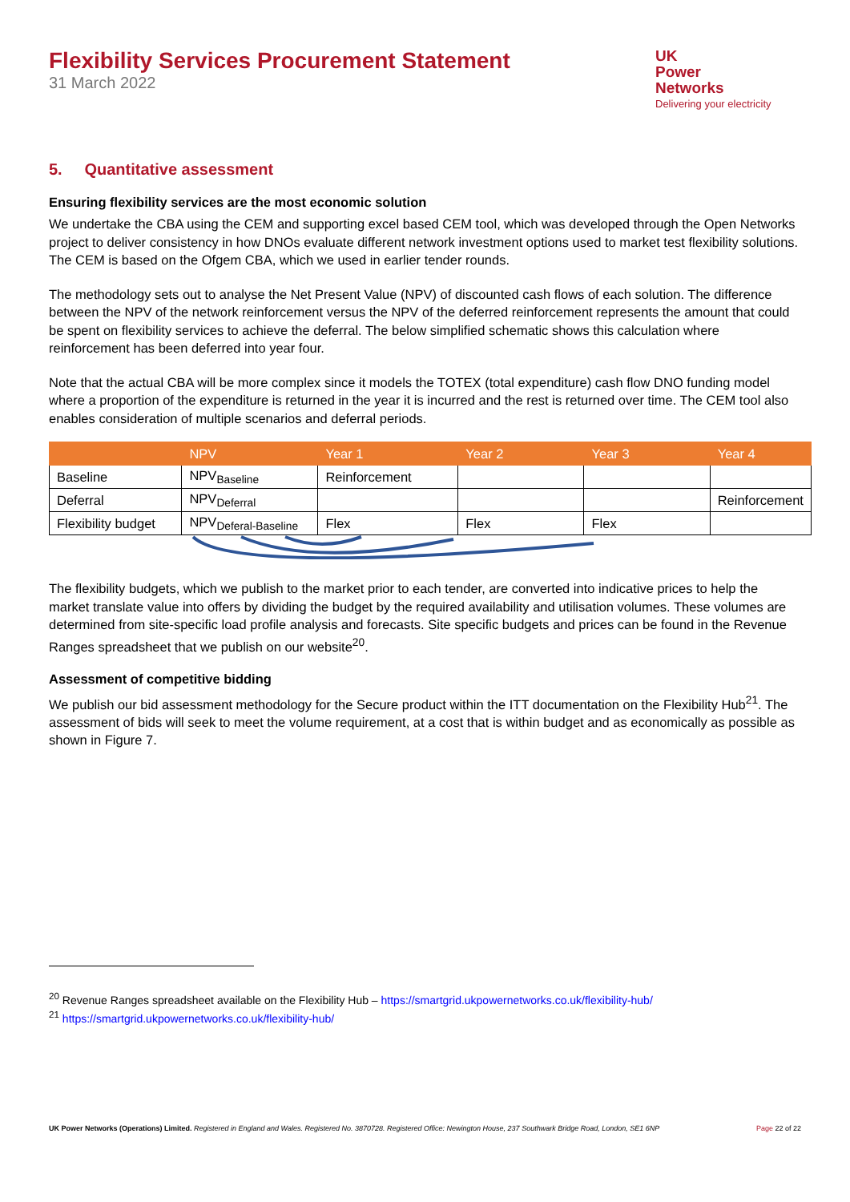Flexibility Services Procurement Statement
31 March 2022
UK
Power
Networks
Delivering your electricity
5. Quantitative assessment
Ensuring flexibility services are the most economic solution
We undertake the CBA using the CEM and supporting excel based CEM tool, which was developed through the Open Networks project to deliver consistency in how DNOs evaluate different network investment options used to market test flexibility solutions. The CEM is based on the Ofgem CBA, which we used in earlier tender rounds.
The methodology sets out to analyse the Net Present Value (NPV) of discounted cash flows of each solution. The difference between the NPV of the network reinforcement versus the NPV of the deferred reinforcement represents the amount that could be spent on flexibility services to achieve the deferral. The below simplified schematic shows this calculation where reinforcement has been deferred into year four.
Note that the actual CBA will be more complex since it models the TOTEX (total expenditure) cash flow DNO funding model where a proportion of the expenditure is returned in the year it is incurred and the rest is returned over time. The CEM tool also enables consideration of multiple scenarios and deferral periods.
| | NPV | Year 1 | Year 2 | Year 3 | Year 4 |
| --- | --- | --- | --- | --- | --- |
| Baseline | NPV<sub>Baseline</sub> | Reinforcement | | | |
| Deferral | NPV<sub>Deferral</sub> | | | | Reinforcement |
| Flexibility budget | NPV<sub>Deferal-Baseline</sub> | Flex | Flex | Flex | |
The flexibility budgets, which we publish to the market prior to each tender, are converted into indicative prices to help the market translate value into offers by dividing the budget by the required availability and utilisation volumes. These volumes are determined from site-specific load profile analysis and forecasts. Site specific budgets and prices can be found in the Revenue Ranges spreadsheet that we publish on our website<sup>20</sup>.
Assessment of competitive bidding
We publish our bid assessment methodology for the Secure product within the ITT documentation on the Flexibility Hub<sup>21</sup>. The assessment of bids will seek to meet the volume requirement, at a cost that is within budget and as economically as possible as shown in Figure 7.
<sup>20</sup> Revenue Ranges spreadsheet available on the Flexibility Hub – https://smartgrid.ukpowernetworks.co.uk/flexibility-hub/
<sup>21</sup> https://smartgrid.ukpowernetworks.co.uk/flexibility-hub/
UK Power Networks (Operations) Limited. Registered in England and Wales. Registered No. 3870728. Registered Office: Newington House, 237 Southwark Bridge Road, London, SE1 6NP Page 22 of 22